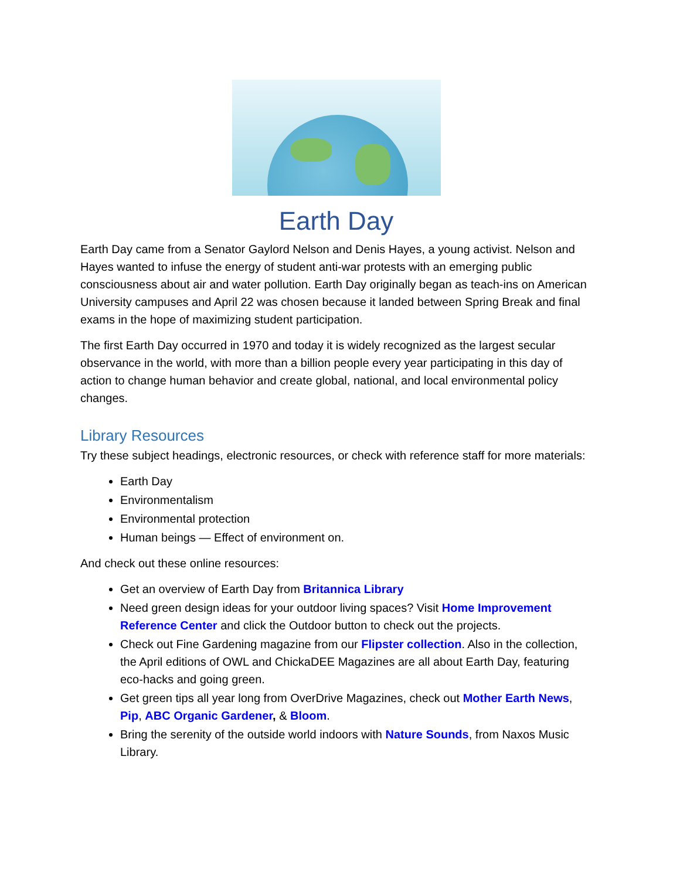Earth Day
Earth Day came from a Senator Gaylord Nelson and Denis Hayes, a young activist. Nelson and Hayes wanted to infuse the energy of student anti-war protests with an emerging public consciousness about air and water pollution. Earth Day originally began as teach-ins on American University campuses and April 22 was chosen because it landed between Spring Break and final exams in the hope of maximizing student participation.
The first Earth Day occurred in 1970 and today it is widely recognized as the largest secular observance in the world, with more than a billion people every year participating in this day of action to change human behavior and create global, national, and local environmental policy changes.
Library Resources
Try these subject headings, electronic resources, or check with reference staff for more materials:
Earth Day
Environmentalism
Environmental protection
Human beings — Effect of environment on.
And check out these online resources:
Get an overview of Earth Day from Britannica Library
Need green design ideas for your outdoor living spaces? Visit Home Improvement Reference Center and click the Outdoor button to check out the projects.
Check out Fine Gardening magazine from our Flipster collection. Also in the collection, the April editions of OWL and ChickaDEE Magazines are all about Earth Day, featuring eco-hacks and going green.
Get green tips all year long from OverDrive Magazines, check out Mother Earth News, Pip, ABC Organic Gardener, & Bloom.
Bring the serenity of the outside world indoors with Nature Sounds, from Naxos Music Library.